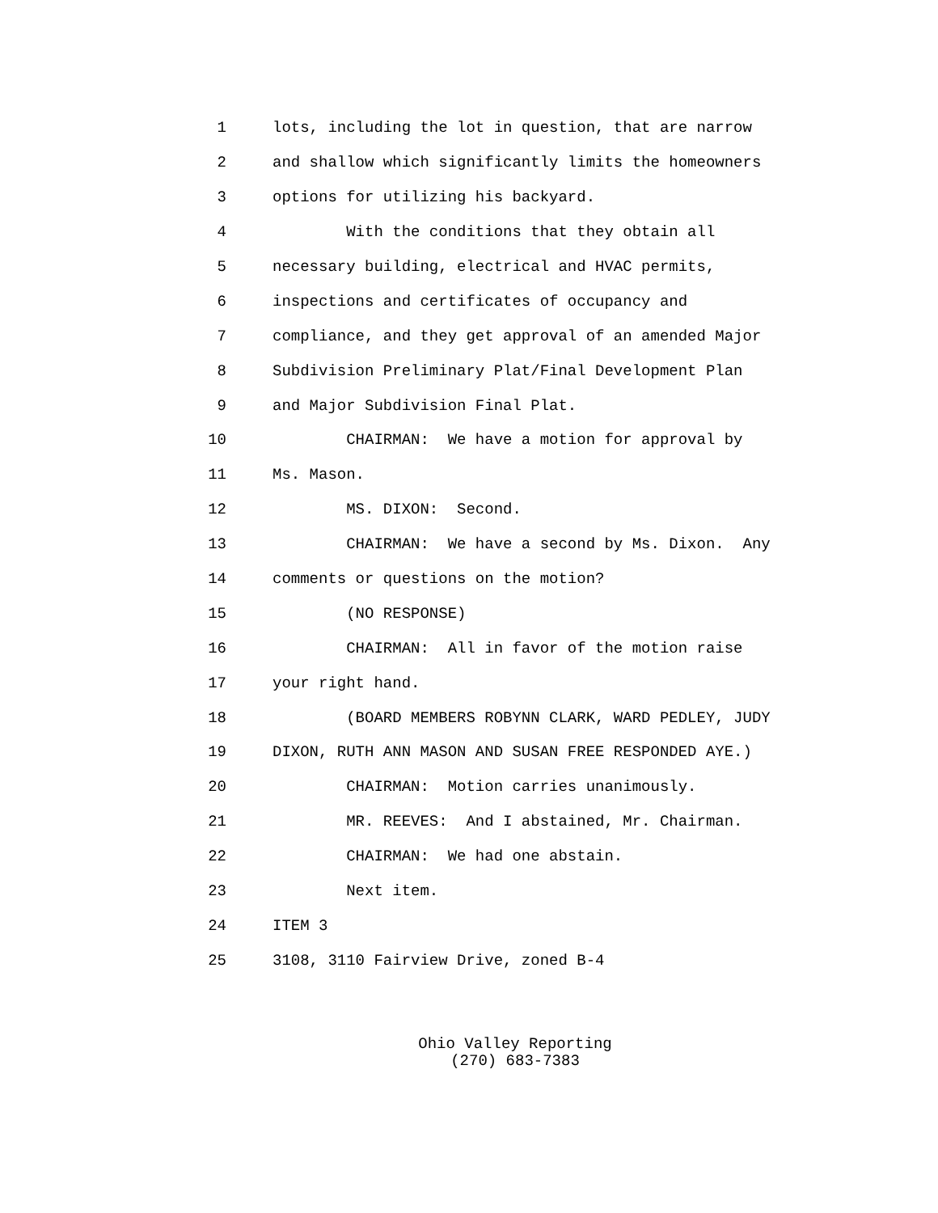1 lots, including the lot in question, that are narrow
2 and shallow which significantly limits the homeowners
3 options for utilizing his backyard.
4 With the conditions that they obtain all
5 necessary building, electrical and HVAC permits,
6 inspections and certificates of occupancy and
7 compliance, and they get approval of an amended Major
8 Subdivision Preliminary Plat/Final Development Plan
9 and Major Subdivision Final Plat.
10 CHAIRMAN: We have a motion for approval by
11 Ms. Mason.
12 MS. DIXON: Second.
13 CHAIRMAN: We have a second by Ms. Dixon. Any
14 comments or questions on the motion?
15 (NO RESPONSE)
16 CHAIRMAN: All in favor of the motion raise
17 your right hand.
18 (BOARD MEMBERS ROBYNN CLARK, WARD PEDLEY, JUDY
19 DIXON, RUTH ANN MASON AND SUSAN FREE RESPONDED AYE.)
20 CHAIRMAN: Motion carries unanimously.
21 MR. REEVES: And I abstained, Mr. Chairman.
22 CHAIRMAN: We had one abstain.
23 Next item.
24 ITEM 3
25 3108, 3110 Fairview Drive, zoned B-4
Ohio Valley Reporting (270) 683-7383